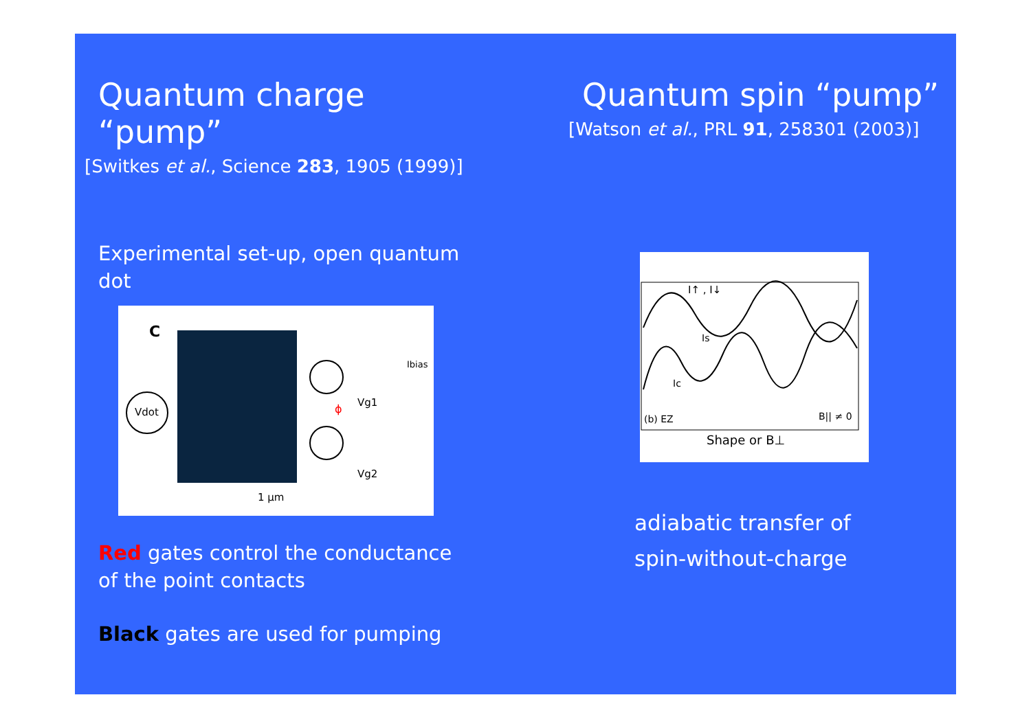Quantum charge “pump”
[Switkes et al., Science 283, 1905 (1999)]
Experimental set-up, open quantum dot
C
Vdot
Vg1
Vg2
ϕ
1 µm
Ibias
Red gates control the conductance
of the point contacts
Black gates are used for pumping
Quantum spin “pump”
[Watson et al., PRL 91, 258301 (2003)]
I↑ , I↓
Is
Ic
(b) EZ
B|| ≠ 0
Shape or B⊥
adiabatic transfer of
spin-without-charge